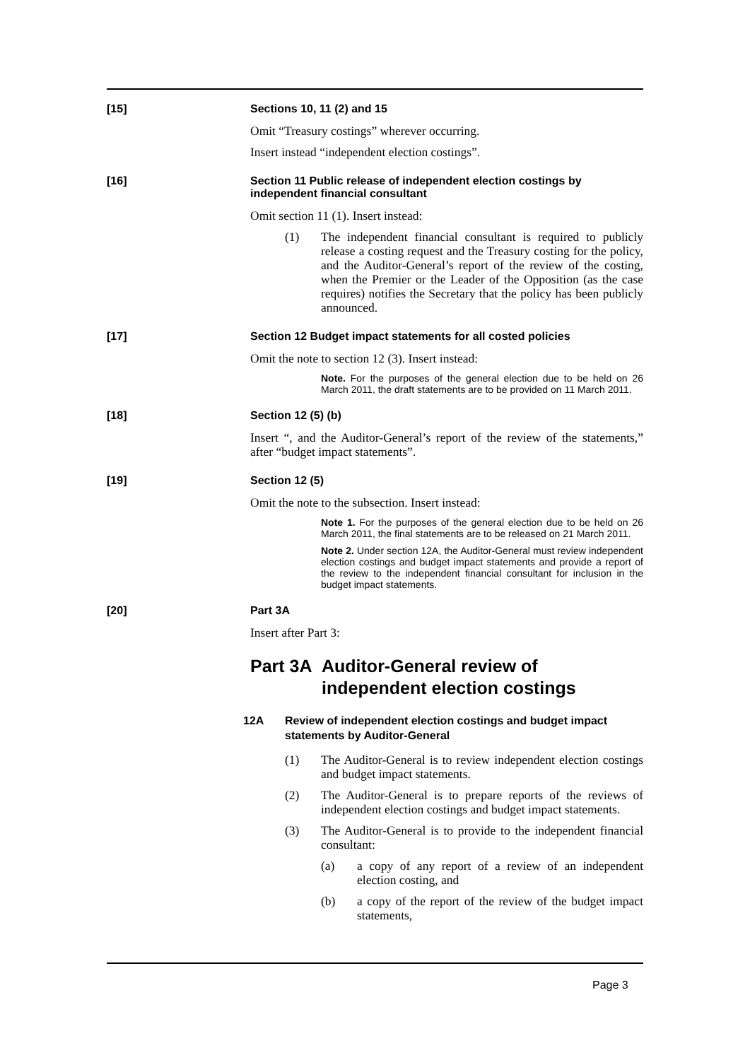[15] Sections 10, 11 (2) and 15
Omit “Treasury costings” wherever occurring.
Insert instead “independent election costings”.
[16] Section 11 Public release of independent election costings by independent financial consultant
Omit section 11 (1). Insert instead:
(1) The independent financial consultant is required to publicly release a costing request and the Treasury costing for the policy, and the Auditor-General’s report of the review of the costing, when the Premier or the Leader of the Opposition (as the case requires) notifies the Secretary that the policy has been publicly announced.
[17] Section 12 Budget impact statements for all costed policies
Omit the note to section 12 (3). Insert instead:
Note. For the purposes of the general election due to be held on 26 March 2011, the draft statements are to be provided on 11 March 2011.
[18] Section 12 (5) (b)
Insert “, and the Auditor-General’s report of the review of the statements,” after “budget impact statements”.
[19] Section 12 (5)
Omit the note to the subsection. Insert instead:
Note 1. For the purposes of the general election due to be held on 26 March 2011, the final statements are to be released on 21 March 2011.
Note 2. Under section 12A, the Auditor-General must review independent election costings and budget impact statements and provide a report of the review to the independent financial consultant for inclusion in the budget impact statements.
[20] Part 3A
Insert after Part 3:
Part 3A Auditor-General review of independent election costings
12A Review of independent election costings and budget impact statements by Auditor-General
(1) The Auditor-General is to review independent election costings and budget impact statements.
(2) The Auditor-General is to prepare reports of the reviews of independent election costings and budget impact statements.
(3) The Auditor-General is to provide to the independent financial consultant:
(a) a copy of any report of a review of an independent election costing, and
(b) a copy of the report of the review of the budget impact statements,
Page 3